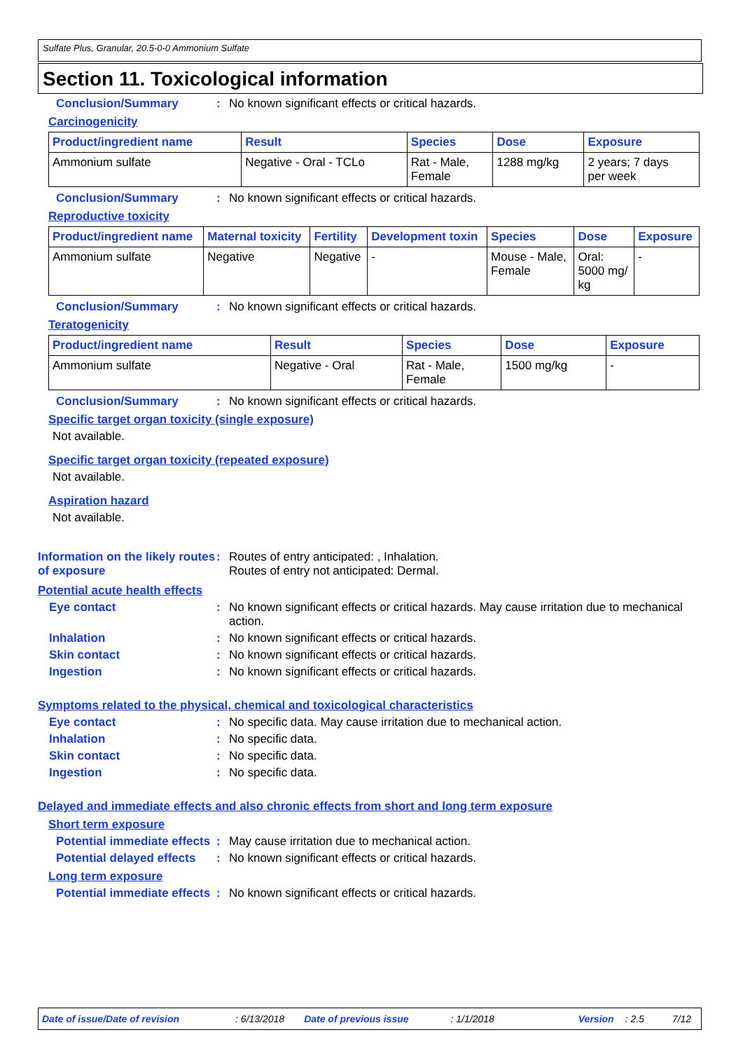Sulfate Plus, Granular, 20.5-0-0 Ammonium Sulfate
Section 11. Toxicological information
Conclusion/Summary : No known significant effects or critical hazards.
Carcinogenicity
| Product/ingredient name | Result | Species | Dose | Exposure |
| --- | --- | --- | --- | --- |
| Ammonium sulfate | Negative - Oral - TCLo | Rat - Male, Female | 1288 mg/kg | 2 years; 7 days per week |
Conclusion/Summary : No known significant effects or critical hazards.
Reproductive toxicity
| Product/ingredient name | Maternal toxicity | Fertility | Development toxin | Species | Dose | Exposure |
| --- | --- | --- | --- | --- | --- | --- |
| Ammonium sulfate | Negative | Negative | - | Mouse - Male, Female | Oral: 5000 mg/ kg | - |
Conclusion/Summary : No known significant effects or critical hazards.
Teratogenicity
| Product/ingredient name | Result | Species | Dose | Exposure |
| --- | --- | --- | --- | --- |
| Ammonium sulfate | Negative - Oral | Rat - Male, Female | 1500 mg/kg | - |
Conclusion/Summary : No known significant effects or critical hazards.
Specific target organ toxicity (single exposure)
Not available.
Specific target organ toxicity (repeated exposure)
Not available.
Aspiration hazard
Not available.
Information on the likely routes of exposure
: Routes of entry anticipated: , Inhalation.
Routes of entry not anticipated: Dermal.
Potential acute health effects
Eye contact : No known significant effects or critical hazards. May cause irritation due to mechanical action.
Inhalation : No known significant effects or critical hazards.
Skin contact : No known significant effects or critical hazards.
Ingestion : No known significant effects or critical hazards.
Symptoms related to the physical, chemical and toxicological characteristics
Eye contact : No specific data. May cause irritation due to mechanical action.
Inhalation : No specific data.
Skin contact : No specific data.
Ingestion : No specific data.
Delayed and immediate effects and also chronic effects from short and long term exposure
Short term exposure
Potential immediate effects
: May cause irritation due to mechanical action.
Potential delayed effects : No known significant effects or critical hazards.
Long term exposure
Potential immediate effects
: No known significant effects or critical hazards.
Date of issue/Date of revision: 6/13/2018 Date of previous issue: 1/1/2018 Version: 2.5 7/12